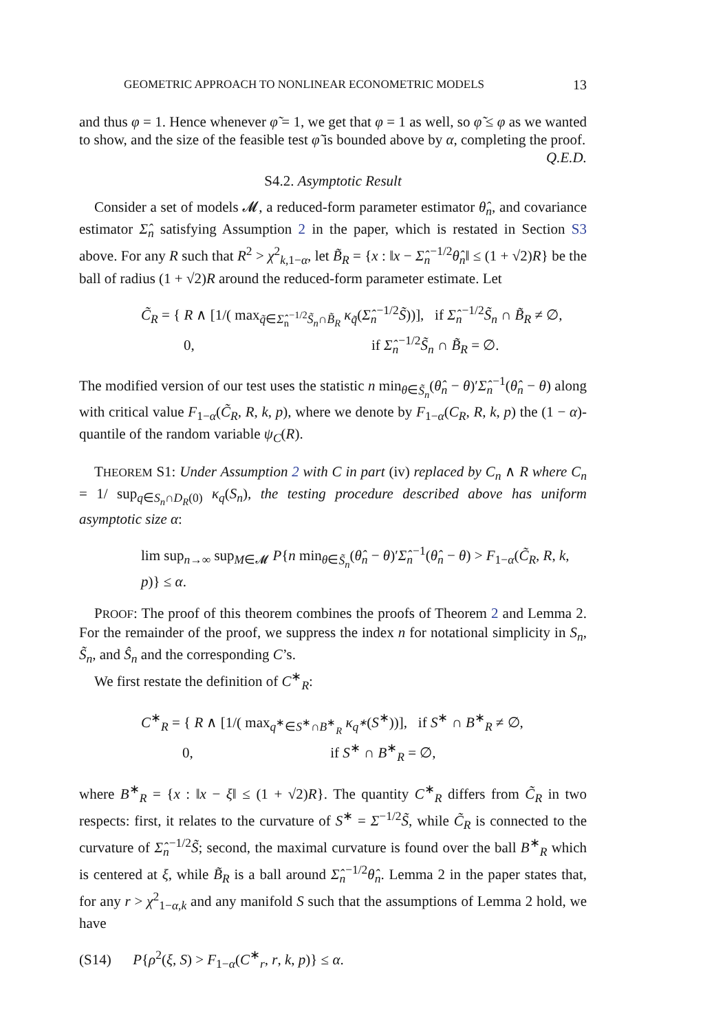GEOMETRIC APPROACH TO NONLINEAR ECONOMETRIC MODELS 13
and thus φ = 1. Hence whenever φ̃ = 1, we get that φ = 1 as well, so φ̃ ≤ φ as we wanted to show, and the size of the feasible test φ̃ is bounded above by α, completing the proof. Q.E.D.
S4.2. Asymptotic Result
Consider a set of models 𝓜, a reduced-form parameter estimator θ̂<sub>n</sub>, and covariance estimator Σ̂<sub>n</sub> satisfying Assumption 2 in the paper, which is restated in Section S3 above. For any R such that R<sup>2</sup> > χ<sup>2</sup><sub>k,1−α</sub>, let B̃<sub>R</sub> = {x : ‖x − Σ̂<sub>n</sub><sup>−1/2</sup>θ̂<sub>n</sub>‖ ≤ (1 + √2)R} be the ball of radius (1 + √2)R around the reduced-form parameter estimate. Let
C̃<sub>R</sub> = { R ∧ [1/( max<sub>q̃∈Σ̂<sub>n</sub><sup>−1/2</sup>S̃<sub>n</sub>∩B̃<sub>R</sub></sub> κ<sub>q̃</sub>(Σ̂<sub>n</sub><sup>−1/2</sup>S̃))], if Σ̂<sub>n</sub><sup>−1/2</sup>S̃<sub>n</sub> ∩ B̃<sub>R</sub> ≠ ∅,
0, if Σ̂<sub>n</sub><sup>−1/2</sup>S̃<sub>n</sub> ∩ B̃<sub>R</sub> = ∅.
The modified version of our test uses the statistic n min<sub>θ∈S̃<sub>n</sub></sub>(θ̂<sub>n</sub> − θ)′Σ̂<sub>n</sub><sup>−1</sup>(θ̂<sub>n</sub> − θ) along with critical value F<sub>1−α</sub>(C̃<sub>R</sub>, R, k, p), where we denote by F<sub>1−α</sub>(C<sub>R</sub>, R, k, p) the (1 − α)-quantile of the random variable ψ<sub>C</sub>(R).
THEOREM S1: Under Assumption 2 with C in part (iv) replaced by C<sub>n</sub> ∧ R where C<sub>n</sub> = 1/ sup<sub>q∈S<sub>n</sub>∩D<sub>R</sub>(0)</sub> κ<sub>q</sub>(S<sub>n</sub>), the testing procedure described above has uniform asymptotic size α:
lim sup<sub>n→∞</sub> sup<sub>M∈𝓜</sub> P{n min<sub>θ∈S̃<sub>n</sub></sub>(θ̂<sub>n</sub> − θ)′Σ̂<sub>n</sub><sup>−1</sup>(θ̂<sub>n</sub> − θ) > F<sub>1−α</sub>(C̃<sub>R</sub>, R, k, p)} ≤ α.
PROOF: The proof of this theorem combines the proofs of Theorem 2 and Lemma 2. For the remainder of the proof, we suppress the index n for notational simplicity in S<sub>n</sub>, S̃<sub>n</sub>, and Ŝ<sub>n</sub> and the corresponding C’s.
We first restate the definition of C<sup>∗</sup><sub>R</sub>:
C<sup>∗</sup><sub>R</sub> = { R ∧ [1/( max<sub>q<sup>∗</sup>∈S<sup>∗</sup>∩B<sup>∗</sup><sub>R</sub></sub> κ<sub>q<sup>∗</sup></sub>(S<sup>∗</sup>))], if S<sup>∗</sup> ∩ B<sup>∗</sup><sub>R</sub> ≠ ∅,
0, if S<sup>∗</sup> ∩ B<sup>∗</sup><sub>R</sub> = ∅,
where B<sup>∗</sup><sub>R</sub> = {x : ‖x − ξ‖ ≤ (1 + √2)R}. The quantity C<sup>∗</sup><sub>R</sub> differs from C̃<sub>R</sub> in two respects: first, it relates to the curvature of S<sup>∗</sup> = Σ<sup>−1/2</sup>S̃, while C̃<sub>R</sub> is connected to the curvature of Σ̂<sub>n</sub><sup>−1/2</sup>S̃; second, the maximal curvature is found over the ball B<sup>∗</sup><sub>R</sub> which is centered at ξ, while B̃<sub>R</sub> is a ball around Σ̂<sub>n</sub><sup>−1/2</sup>θ̂<sub>n</sub>. Lemma 2 in the paper states that, for any r > χ<sup>2</sup><sub>1−α,k</sub> and any manifold S such that the assumptions of Lemma 2 hold, we have
(S14) P{ρ<sup>2</sup>(ξ, S) > F<sub>1−α</sub>(C<sup>∗</sup><sub>r</sub>, r, k, p)} ≤ α.